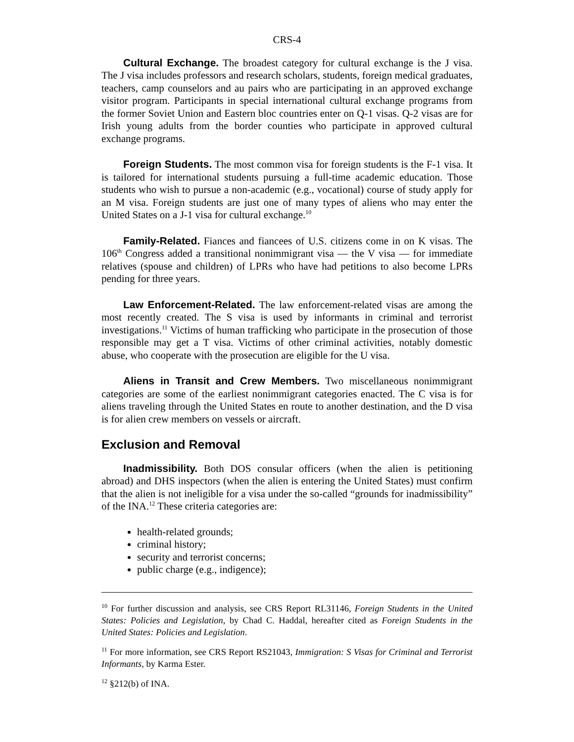CRS-4
Cultural Exchange. The broadest category for cultural exchange is the J visa. The J visa includes professors and research scholars, students, foreign medical graduates, teachers, camp counselors and au pairs who are participating in an approved exchange visitor program. Participants in special international cultural exchange programs from the former Soviet Union and Eastern bloc countries enter on Q-1 visas. Q-2 visas are for Irish young adults from the border counties who participate in approved cultural exchange programs.
Foreign Students. The most common visa for foreign students is the F-1 visa. It is tailored for international students pursuing a full-time academic education. Those students who wish to pursue a non-academic (e.g., vocational) course of study apply for an M visa. Foreign students are just one of many types of aliens who may enter the United States on a J-1 visa for cultural exchange.<sup>10</sup>
Family-Related. Fiances and fiancees of U.S. citizens come in on K visas. The 106<sup>th</sup> Congress added a transitional nonimmigrant visa — the V visa — for immediate relatives (spouse and children) of LPRs who have had petitions to also become LPRs pending for three years.
Law Enforcement-Related. The law enforcement-related visas are among the most recently created. The S visa is used by informants in criminal and terrorist investigations.<sup>11</sup> Victims of human trafficking who participate in the prosecution of those responsible may get a T visa. Victims of other criminal activities, notably domestic abuse, who cooperate with the prosecution are eligible for the U visa.
Aliens in Transit and Crew Members. Two miscellaneous nonimmigrant categories are some of the earliest nonimmigrant categories enacted. The C visa is for aliens traveling through the United States en route to another destination, and the D visa is for alien crew members on vessels or aircraft.
Exclusion and Removal
Inadmissibility. Both DOS consular officers (when the alien is petitioning abroad) and DHS inspectors (when the alien is entering the United States) must confirm that the alien is not ineligible for a visa under the so-called “grounds for inadmissibility” of the INA.<sup>12</sup> These criteria categories are:
health-related grounds;
criminal history;
security and terrorist concerns;
public charge (e.g., indigence);
<sup>10</sup> For further discussion and analysis, see CRS Report RL31146, Foreign Students in the United States: Policies and Legislation, by Chad C. Haddal, hereafter cited as Foreign Students in the United States: Policies and Legislation.
<sup>11</sup> For more information, see CRS Report RS21043, Immigration: S Visas for Criminal and Terrorist Informants, by Karma Ester.
<sup>12</sup> §212(b) of INA.